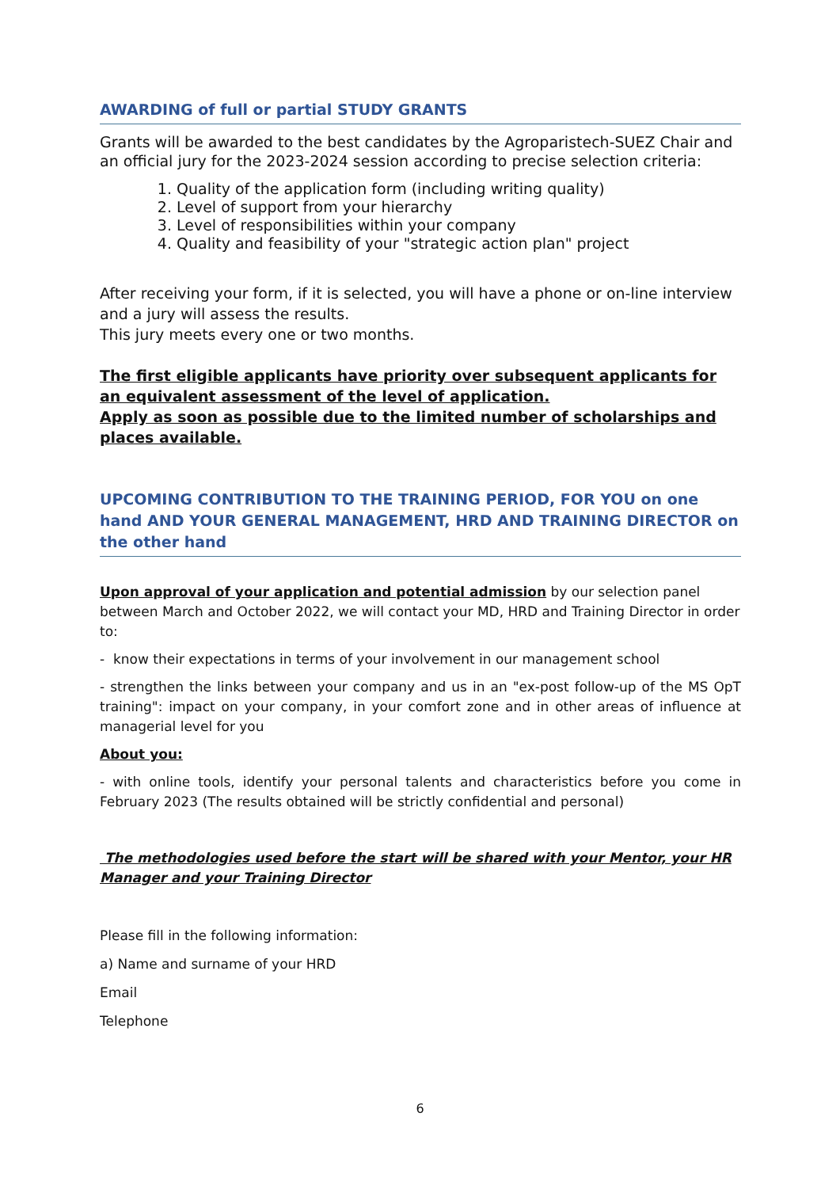AWARDING of full or partial STUDY GRANTS
Grants will be awarded to the best candidates by the Agroparistech-SUEZ Chair and an official jury for the 2023-2024 session according to precise selection criteria:
1. Quality of the application form (including writing quality)
2. Level of support from your hierarchy
3. Level of responsibilities within your company
4. Quality and feasibility of your "strategic action plan" project
After receiving your form, if it is selected, you will have a phone or on-line interview and a jury will assess the results.
This jury meets every one or two months.
The first eligible applicants have priority over subsequent applicants for an equivalent assessment of the level of application.
Apply as soon as possible due to the limited number of scholarships and places available.
UPCOMING CONTRIBUTION TO THE TRAINING PERIOD, FOR YOU on one hand AND YOUR GENERAL MANAGEMENT, HRD AND TRAINING DIRECTOR on the other hand
Upon approval of your application and potential admission by our selection panel between March and October 2022, we will contact your MD, HRD and Training Director in order to:
- know their expectations in terms of your involvement in our management school
- strengthen the links between your company and us in an "ex-post follow-up of the MS OpT training": impact on your company, in your comfort zone and in other areas of influence at managerial level for you
About you:
- with online tools, identify your personal talents and characteristics before you come in February 2023 (The results obtained will be strictly confidential and personal)
The methodologies used before the start will be shared with your Mentor, your HR Manager and your Training Director
Please fill in the following information:
a) Name and surname of your HRD
Email
Telephone
6